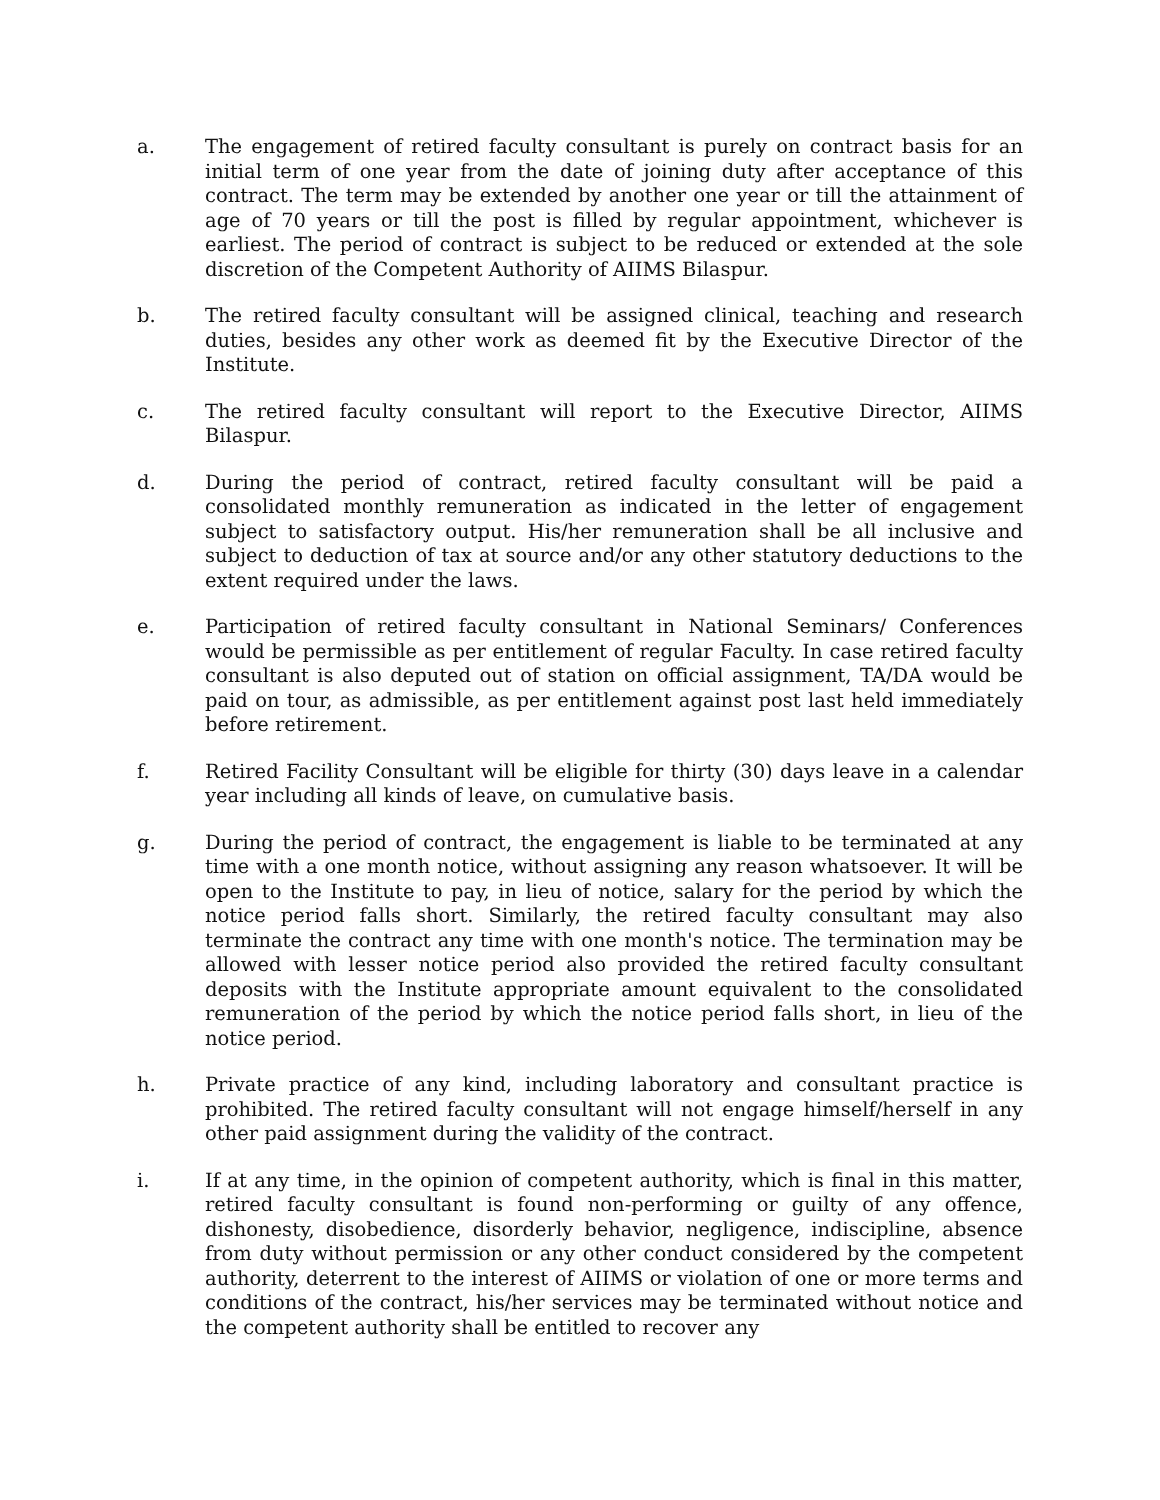a. The engagement of retired faculty consultant is purely on contract basis for an initial term of one year from the date of joining duty after acceptance of this contract. The term may be extended by another one year or till the attainment of age of 70 years or till the post is filled by regular appointment, whichever is earliest. The period of contract is subject to be reduced or extended at the sole discretion of the Competent Authority of AIIMS Bilaspur.
b. The retired faculty consultant will be assigned clinical, teaching and research duties, besides any other work as deemed fit by the Executive Director of the Institute.
c. The retired faculty consultant will report to the Executive Director, AIIMS Bilaspur.
d. During the period of contract, retired faculty consultant will be paid a consolidated monthly remuneration as indicated in the letter of engagement subject to satisfactory output. His/her remuneration shall be all inclusive and subject to deduction of tax at source and/or any other statutory deductions to the extent required under the laws.
e. Participation of retired faculty consultant in National Seminars/ Conferences would be permissible as per entitlement of regular Faculty. In case retired faculty consultant is also deputed out of station on official assignment, TA/DA would be paid on tour, as admissible, as per entitlement against post last held immediately before retirement.
f. Retired Facility Consultant will be eligible for thirty (30) days leave in a calendar year including all kinds of leave, on cumulative basis.
g. During the period of contract, the engagement is liable to be terminated at any time with a one month notice, without assigning any reason whatsoever. It will be open to the Institute to pay, in lieu of notice, salary for the period by which the notice period falls short. Similarly, the retired faculty consultant may also terminate the contract any time with one month's notice. The termination may be allowed with lesser notice period also provided the retired faculty consultant deposits with the Institute appropriate amount equivalent to the consolidated remuneration of the period by which the notice period falls short, in lieu of the notice period.
h. Private practice of any kind, including laboratory and consultant practice is prohibited. The retired faculty consultant will not engage himself/herself in any other paid assignment during the validity of the contract.
i. If at any time, in the opinion of competent authority, which is final in this matter, retired faculty consultant is found non-performing or guilty of any offence, dishonesty, disobedience, disorderly behavior, negligence, indiscipline, absence from duty without permission or any other conduct considered by the competent authority, deterrent to the interest of AIIMS or violation of one or more terms and conditions of the contract, his/her services may be terminated without notice and the competent authority shall be entitled to recover any